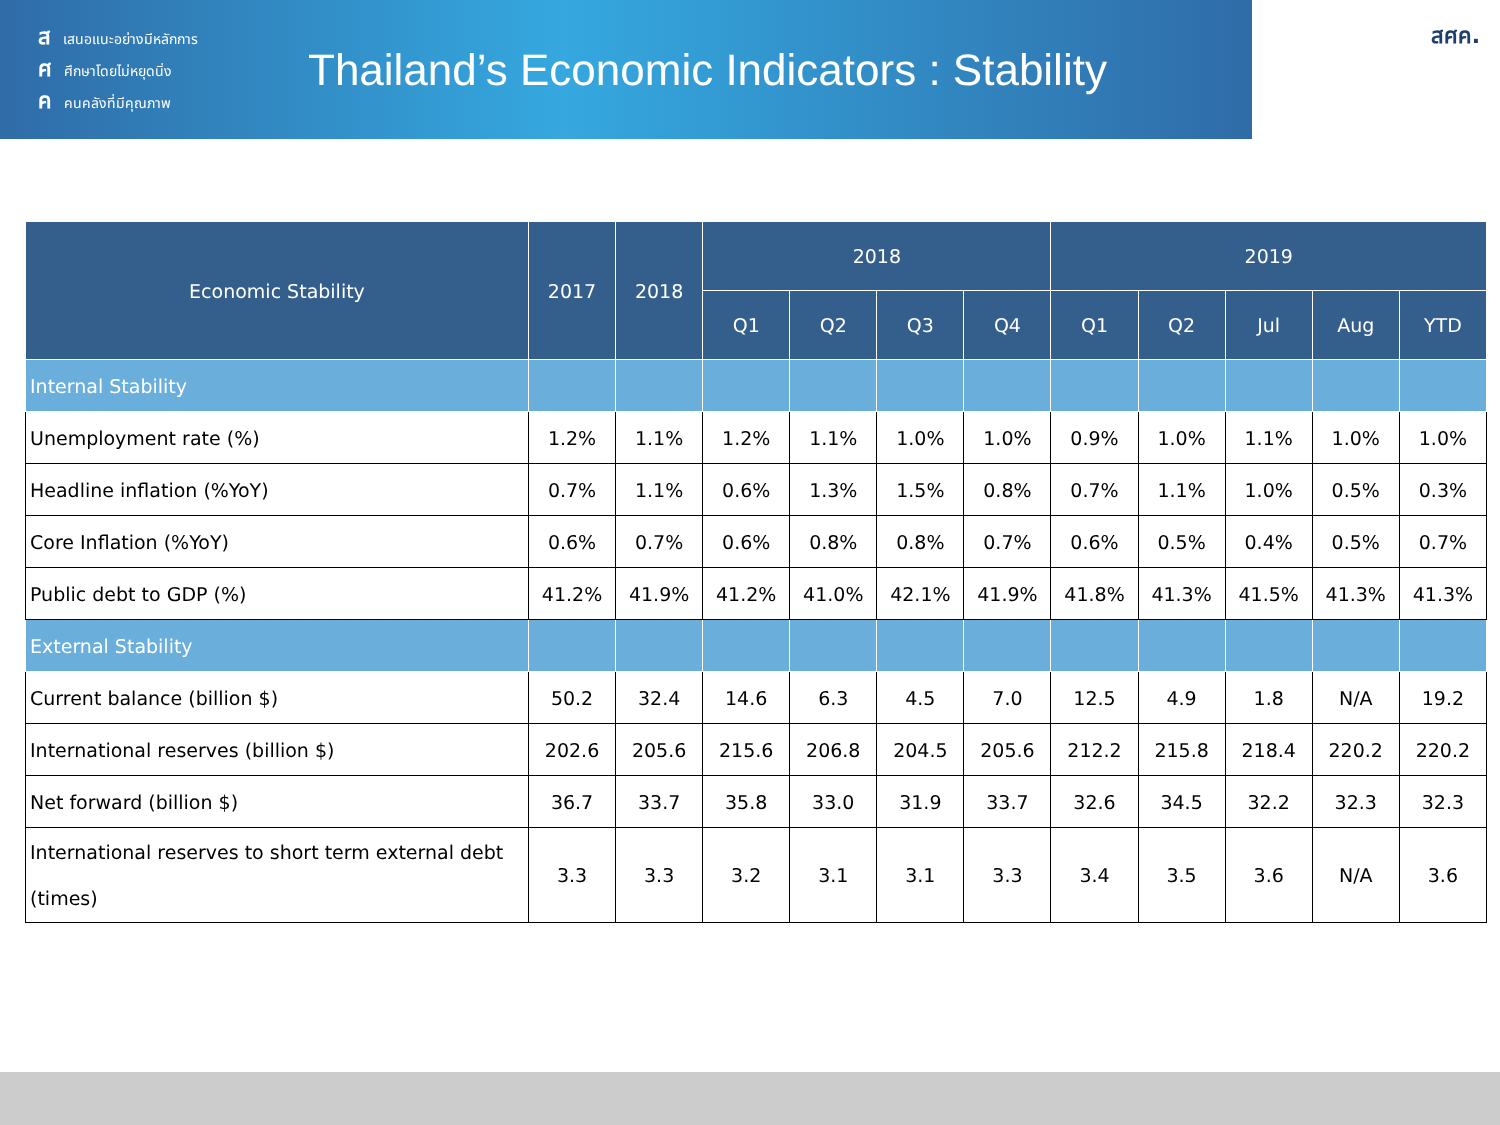สเสนอแนะอย่างมีหลักการ
ศศึกษาโดยไม่หยุดนิ่ง
คคนคลังที่มีคุณภาพ
Thailand’s Economic Indicators : Stability
สศค.
| Economic Stability | 2017 | 2018 | 2018 | | | | 2019 | | | | |
| --- | --- | --- | --- | --- | --- | --- | --- | --- | --- | --- | --- |
| | | | Q1 | Q2 | Q3 | Q4 | Q1 | Q2 | Jul | Aug | YTD |
| Internal Stability | | | | | | | | | | | |
| Unemployment rate (%) | 1.2% | 1.1% | 1.2% | 1.1% | 1.0% | 1.0% | 0.9% | 1.0% | 1.1% | 1.0% | 1.0% |
| Headline inflation (%YoY) | 0.7% | 1.1% | 0.6% | 1.3% | 1.5% | 0.8% | 0.7% | 1.1% | 1.0% | 0.5% | 0.3% |
| Core Inflation (%YoY) | 0.6% | 0.7% | 0.6% | 0.8% | 0.8% | 0.7% | 0.6% | 0.5% | 0.4% | 0.5% | 0.7% |
| Public debt to GDP (%) | 41.2% | 41.9% | 41.2% | 41.0% | 42.1% | 41.9% | 41.8% | 41.3% | 41.5% | 41.3% | 41.3% |
| External Stability | | | | | | | | | | | |
| Current balance (billion $) | 50.2 | 32.4 | 14.6 | 6.3 | 4.5 | 7.0 | 12.5 | 4.9 | 1.8 | N/A | 19.2 |
| International reserves (billion $) | 202.6 | 205.6 | 215.6 | 206.8 | 204.5 | 205.6 | 212.2 | 215.8 | 218.4 | 220.2 | 220.2 |
| Net forward (billion $) | 36.7 | 33.7 | 35.8 | 33.0 | 31.9 | 33.7 | 32.6 | 34.5 | 32.2 | 32.3 | 32.3 |
| International reserves to short term external debt (times) | 3.3 | 3.3 | 3.2 | 3.1 | 3.1 | 3.3 | 3.4 | 3.5 | 3.6 | N/A | 3.6 |